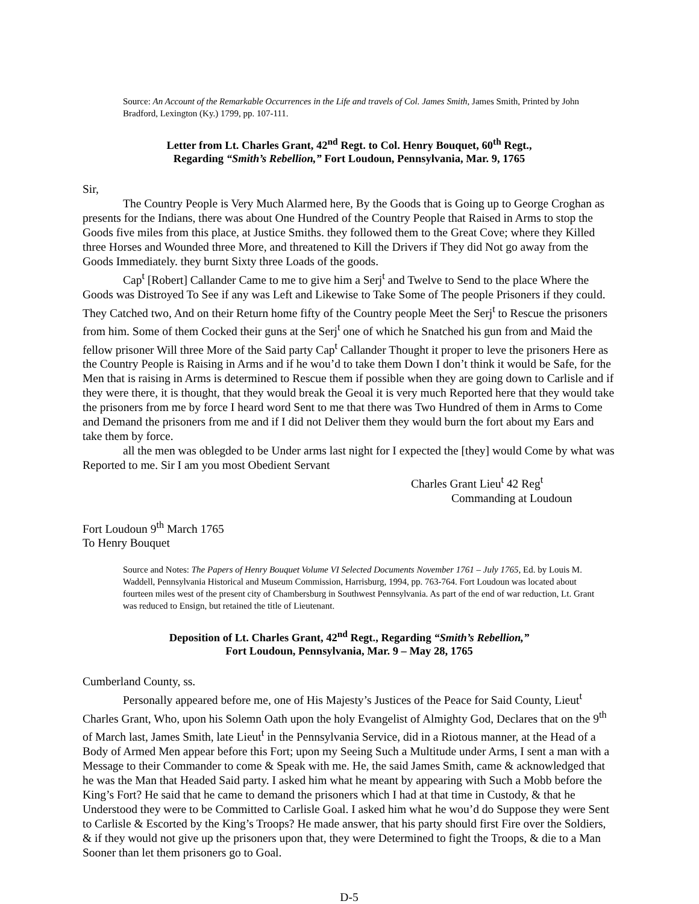Source: An Account of the Remarkable Occurrences in the Life and travels of Col. James Smith, James Smith, Printed by John Bradford, Lexington (Ky.) 1799, pp. 107-111.
Letter from Lt. Charles Grant, 42<sup>nd</sup> Regt. to Col. Henry Bouquet, 60<sup>th</sup> Regt.,
Regarding “Smith’s Rebellion,” Fort Loudoun, Pennsylvania, Mar. 9, 1765
Sir,
The Country People is Very Much Alarmed here, By the Goods that is Going up to George Croghan as presents for the Indians, there was about One Hundred of the Country People that Raised in Arms to stop the Goods five miles from this place, at Justice Smiths. they followed them to the Great Cove; where they Killed three Horses and Wounded three More, and threatened to Kill the Drivers if They did Not go away from the Goods Immediately. they burnt Sixty three Loads of the goods.
Cap<sup>t</sup> [Robert] Callander Came to me to give him a Serj<sup>t</sup> and Twelve to Send to the place Where the Goods was Distroyed To See if any was Left and Likewise to Take Some of The people Prisoners if they could. They Catched two, And on their Return home fifty of the Country people Meet the Serj<sup>t</sup> to Rescue the prisoners from him. Some of them Cocked their guns at the Serj<sup>t</sup> one of which he Snatched his gun from and Maid the fellow prisoner Will three More of the Said party Cap<sup>t</sup> Callander Thought it proper to leve the prisoners Here as the Country People is Raising in Arms and if he wou’d to take them Down I don’t think it would be Safe, for the Men that is raising in Arms is determined to Rescue them if possible when they are going down to Carlisle and if they were there, it is thought, that they would break the Geoal it is very much Reported here that they would take the prisoners from me by force I heard word Sent to me that there was Two Hundred of them in Arms to Come and Demand the prisoners from me and if I did not Deliver them they would burn the fort about my Ears and take them by force.
all the men was oblegded to be Under arms last night for I expected the [they] would Come by what was Reported to me. Sir I am you most Obedient Servant
Charles Grant Lieu<sup>t</sup> 42 Reg<sup>t</sup>
Commanding at Loudoun
Fort Loudoun 9<sup>th</sup> March 1765
To Henry Bouquet
Source and Notes: The Papers of Henry Bouquet Volume VI Selected Documents November 1761 – July 1765, Ed. by Louis M. Waddell, Pennsylvania Historical and Museum Commission, Harrisburg, 1994, pp. 763-764. Fort Loudoun was located about fourteen miles west of the present city of Chambersburg in Southwest Pennsylvania. As part of the end of war reduction, Lt. Grant was reduced to Ensign, but retained the title of Lieutenant.
Deposition of Lt. Charles Grant, 42<sup>nd</sup> Regt., Regarding “Smith’s Rebellion,”
Fort Loudoun, Pennsylvania, Mar. 9 – May 28, 1765
Cumberland County, ss.
Personally appeared before me, one of His Majesty’s Justices of the Peace for Said County, Lieut<sup>t</sup> Charles Grant, Who, upon his Solemn Oath upon the holy Evangelist of Almighty God, Declares that on the 9<sup>th</sup> of March last, James Smith, late Lieut<sup>t</sup> in the Pennsylvania Service, did in a Riotous manner, at the Head of a Body of Armed Men appear before this Fort; upon my Seeing Such a Multitude under Arms, I sent a man with a Message to their Commander to come & Speak with me. He, the said James Smith, came & acknowledged that he was the Man that Headed Said party. I asked him what he meant by appearing with Such a Mobb before the King’s Fort? He said that he came to demand the prisoners which I had at that time in Custody, & that he Understood they were to be Committed to Carlisle Goal. I asked him what he wou’d do Suppose they were Sent to Carlisle & Escorted by the King’s Troops? He made answer, that his party should first Fire over the Soldiers, & if they would not give up the prisoners upon that, they were Determined to fight the Troops, & die to a Man Sooner than let them prisoners go to Goal.
D-5